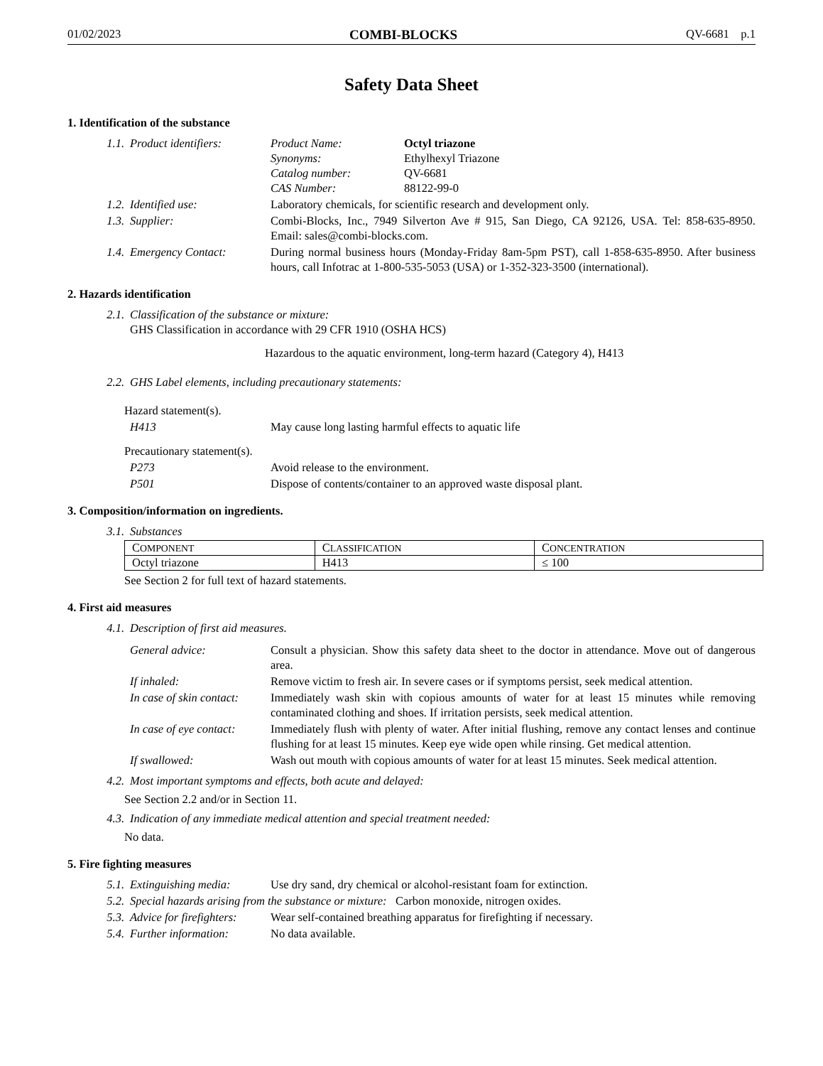01/02/2023 COMBI-BLOCKS QV-6681 p.1
Safety Data Sheet
1. Identification of the substance
1.1. Product identifiers: Product Name: Octyl triazone
Synonyms: Ethylhexyl Triazone
Catalog number: QV-6681
CAS Number: 88122-99-0
1.2. Identified use: Laboratory chemicals, for scientific research and development only.
1.3. Supplier: Combi-Blocks, Inc., 7949 Silverton Ave # 915, San Diego, CA 92126, USA. Tel: 858-635-8950. Email: sales@combi-blocks.com.
1.4. Emergency Contact: During normal business hours (Monday-Friday 8am-5pm PST), call 1-858-635-8950. After business hours, call Infotrac at 1-800-535-5053 (USA) or 1-352-323-3500 (international).
2. Hazards identification
2.1. Classification of the substance or mixture:
GHS Classification in accordance with 29 CFR 1910 (OSHA HCS)
Hazardous to the aquatic environment, long-term hazard (Category 4), H413
2.2. GHS Label elements, including precautionary statements:
Hazard statement(s).
H413 May cause long lasting harmful effects to aquatic life
Precautionary statement(s).
P273 Avoid release to the environment.
P501 Dispose of contents/container to an approved waste disposal plant.
3. Composition/information on ingredients.
3.1. Substances
| C OMPONENT | C LASSIFICATION | C ONCENTRATION |
| --- | --- | --- |
| Octyl triazone | H413 | ≤ 100 |
See Section 2 for full text of hazard statements.
4. First aid measures
4.1. Description of first aid measures.
General advice: Consult a physician. Show this safety data sheet to the doctor in attendance. Move out of dangerous area.
If inhaled: Remove victim to fresh air. In severe cases or if symptoms persist, seek medical attention.
In case of skin contact: Immediately wash skin with copious amounts of water for at least 15 minutes while removing contaminated clothing and shoes. If irritation persists, seek medical attention.
In case of eye contact: Immediately flush with plenty of water. After initial flushing, remove any contact lenses and continue flushing for at least 15 minutes. Keep eye wide open while rinsing. Get medical attention.
If swallowed: Wash out mouth with copious amounts of water for at least 15 minutes. Seek medical attention.
4.2. Most important symptoms and effects, both acute and delayed:
See Section 2.2 and/or in Section 11.
4.3. Indication of any immediate medical attention and special treatment needed:
No data.
5. Fire fighting measures
5.1. Extinguishing media: Use dry sand, dry chemical or alcohol-resistant foam for extinction.
5.2. Special hazards arising from the substance or mixture: Carbon monoxide, nitrogen oxides.
5.3. Advice for firefighters: Wear self-contained breathing apparatus for firefighting if necessary.
5.4. Further information: No data available.